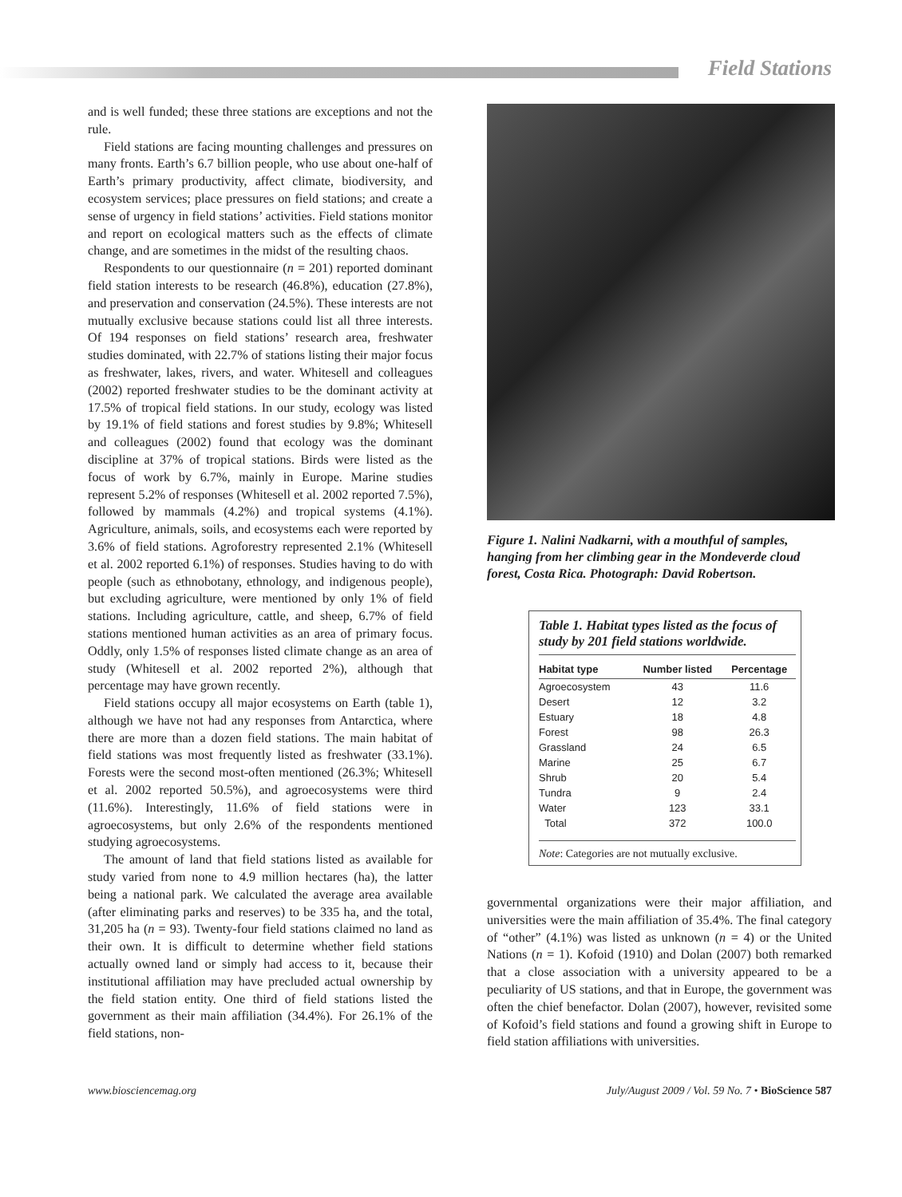Field Stations
and is well funded; these three stations are exceptions and not the rule.
Field stations are facing mounting challenges and pressures on many fronts. Earth’s 6.7 billion people, who use about one-half of Earth’s primary productivity, affect climate, biodiversity, and ecosystem services; place pressures on field stations; and create a sense of urgency in field stations’ activities. Field stations monitor and report on ecological matters such as the effects of climate change, and are sometimes in the midst of the resulting chaos.
Respondents to our questionnaire (n = 201) reported dominant field station interests to be research (46.8%), education (27.8%), and preservation and conservation (24.5%). These interests are not mutually exclusive because stations could list all three interests. Of 194 responses on field stations’ research area, freshwater studies dominated, with 22.7% of stations listing their major focus as freshwater, lakes, rivers, and water. Whitesell and colleagues (2002) reported freshwater studies to be the dominant activity at 17.5% of tropical field stations. In our study, ecology was listed by 19.1% of field stations and forest studies by 9.8%; Whitesell and colleagues (2002) found that ecology was the dominant discipline at 37% of tropical stations. Birds were listed as the focus of work by 6.7%, mainly in Europe. Marine studies represent 5.2% of responses (Whitesell et al. 2002 reported 7.5%), followed by mammals (4.2%) and tropical systems (4.1%). Agriculture, animals, soils, and ecosystems each were reported by 3.6% of field stations. Agroforestry represented 2.1% (Whitesell et al. 2002 reported 6.1%) of responses. Studies having to do with people (such as ethnobotany, ethnology, and indigenous people), but excluding agriculture, were mentioned by only 1% of field stations. Including agriculture, cattle, and sheep, 6.7% of field stations mentioned human activities as an area of primary focus. Oddly, only 1.5% of responses listed climate change as an area of study (Whitesell et al. 2002 reported 2%), although that percentage may have grown recently.
Field stations occupy all major ecosystems on Earth (table 1), although we have not had any responses from Antarctica, where there are more than a dozen field stations. The main habitat of field stations was most frequently listed as freshwater (33.1%). Forests were the second most-often mentioned (26.3%; Whitesell et al. 2002 reported 50.5%), and agroecosystems were third (11.6%). Interestingly, 11.6% of field stations were in agroecosystems, but only 2.6% of the respondents mentioned studying agroecosystems.
The amount of land that field stations listed as available for study varied from none to 4.9 million hectares (ha), the latter being a national park. We calculated the average area available (after eliminating parks and reserves) to be 335 ha, and the total, 31,205 ha (n = 93). Twenty-four field stations claimed no land as their own. It is difficult to determine whether field stations actually owned land or simply had access to it, because their institutional affiliation may have precluded actual ownership by the field station entity. One third of field stations listed the government as their main affiliation (34.4%). For 26.1% of the field stations, non-
Figure 1. Nalini Nadkarni, with a mouthful of samples, hanging from her climbing gear in the Mondeverde cloud forest, Costa Rica. Photograph: David Robertson.
Table 1. Habitat types listed as the focus of study by 201 field stations worldwide.
| Habitat type | Number listed | Percentage |
| --- | --- | --- |
| Agroecosystem | 43 | 11.6 |
| Desert | 12 | 3.2 |
| Estuary | 18 | 4.8 |
| Forest | 98 | 26.3 |
| Grassland | 24 | 6.5 |
| Marine | 25 | 6.7 |
| Shrub | 20 | 5.4 |
| Tundra | 9 | 2.4 |
| Water | 123 | 33.1 |
| Total | 372 | 100.0 |
Note: Categories are not mutually exclusive.
governmental organizations were their major affiliation, and universities were the main affiliation of 35.4%. The final category of “other” (4.1%) was listed as unknown (n = 4) or the United Nations (n = 1). Kofoid (1910) and Dolan (2007) both remarked that a close association with a university appeared to be a peculiarity of US stations, and that in Europe, the government was often the chief benefactor. Dolan (2007), however, revisited some of Kofoid’s field stations and found a growing shift in Europe to field station affiliations with universities.
www.biosciencemag.org July/August 2009 / Vol. 59 No. 7 • BioScience 587